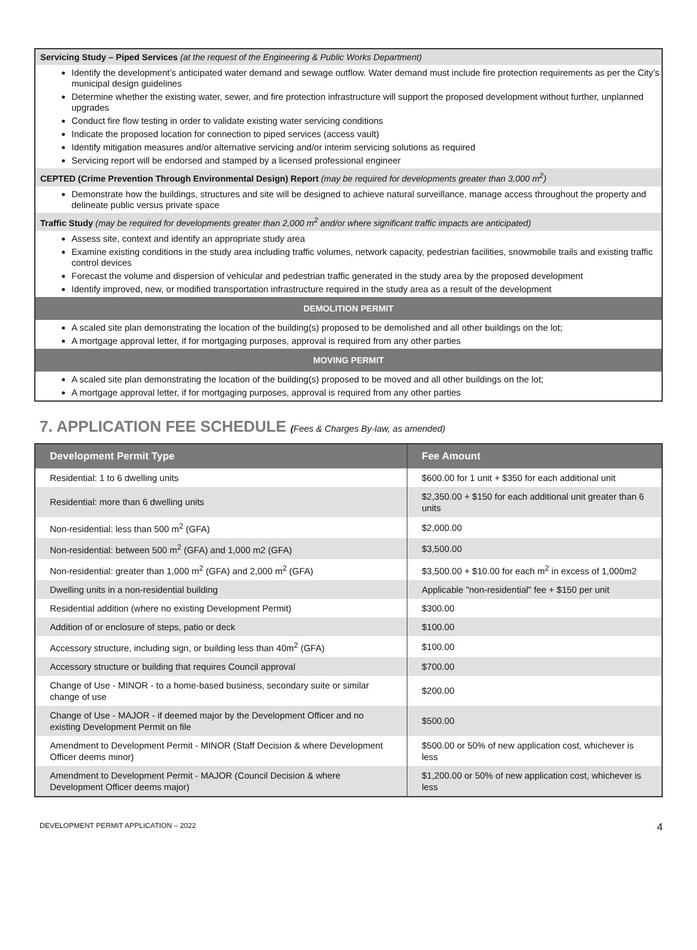Servicing Study – Piped Services (at the request of the Engineering & Public Works Department)
Identify the development’s anticipated water demand and sewage outflow. Water demand must include fire protection requirements as per the City’s municipal design guidelines
Determine whether the existing water, sewer, and fire protection infrastructure will support the proposed development without further, unplanned upgrades
Conduct fire flow testing in order to validate existing water servicing conditions
Indicate the proposed location for connection to piped services (access vault)
Identify mitigation measures and/or alternative servicing and/or interim servicing solutions as required
Servicing report will be endorsed and stamped by a licensed professional engineer
CEPTED (Crime Prevention Through Environmental Design) Report (may be required for developments greater than 3,000 m<sup>2</sup>)
Demonstrate how the buildings, structures and site will be designed to achieve natural surveillance, manage access throughout the property and delineate public versus private space
Traffic Study (may be required for developments greater than 2,000 m<sup>2</sup> and/or where significant traffic impacts are anticipated)
Assess site, context and identify an appropriate study area
Examine existing conditions in the study area including traffic volumes, network capacity, pedestrian facilities, snowmobile trails and existing traffic control devices
Forecast the volume and dispersion of vehicular and pedestrian traffic generated in the study area by the proposed development
Identify improved, new, or modified transportation infrastructure required in the study area as a result of the development
DEMOLITION PERMIT
A scaled site plan demonstrating the location of the building(s) proposed to be demolished and all other buildings on the lot;
A mortgage approval letter, if for mortgaging purposes, approval is required from any other parties
MOVING PERMIT
A scaled site plan demonstrating the location of the building(s) proposed to be moved and all other buildings on the lot;
A mortgage approval letter, if for mortgaging purposes, approval is required from any other parties
7. APPLICATION FEE SCHEDULE (Fees & Charges By-law, as amended)
| Development Permit Type | Fee Amount |
| --- | --- |
| Residential: 1 to 6 dwelling units | $600.00 for 1 unit + $350 for each additional unit |
| Residential: more than 6 dwelling units | $2,350.00 + $150 for each additional unit greater than 6 units |
| Non-residential: less than 500 m<sup>2</sup> (GFA) | $2,000.00 |
| Non-residential: between 500 m<sup>2</sup> (GFA) and 1,000 m2 (GFA) | $3,500.00 |
| Non-residential: greater than 1,000 m<sup>2</sup> (GFA) and 2,000 m<sup>2</sup> (GFA) | $3,500.00 + $10.00 for each m<sup>2</sup> in excess of 1,000m2 |
| Dwelling units in a non-residential building | Applicable "non-residential" fee + $150 per unit |
| Residential addition (where no existing Development Permit) | $300.00 |
| Addition of or enclosure of steps, patio or deck | $100.00 |
| Accessory structure, including sign, or building less than 40m<sup>2</sup> (GFA) | $100.00 |
| Accessory structure or building that requires Council approval | $700.00 |
| Change of Use - MINOR - to a home-based business, secondary suite or similar change of use | $200.00 |
| Change of Use - MAJOR - if deemed major by the Development Officer and no existing Development Permit on file | $500.00 |
| Amendment to Development Permit - MINOR (Staff Decision & where Development Officer deems minor) | $500.00 or 50% of new application cost, whichever is less |
| Amendment to Development Permit - MAJOR (Council Decision & where Development Officer deems major) | $1,200.00 or 50% of new application cost, whichever is less |
DEVELOPMENT PERMIT APPLICATION – 2022 4